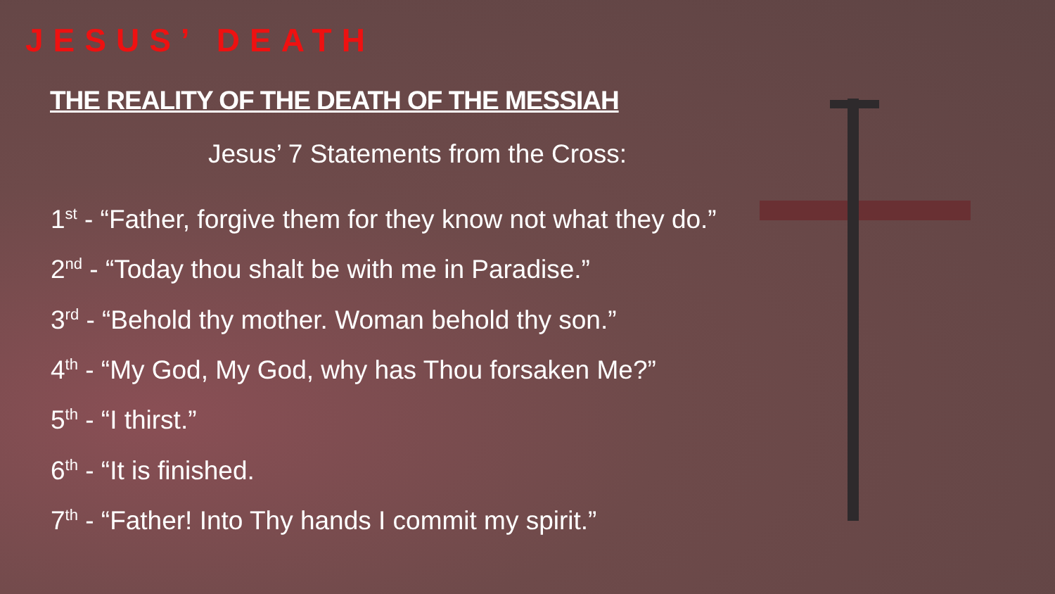JESUS’ DEATH
THE REALITY OF THE DEATH OF THE MESSIAH
Jesus’ 7 Statements from the Cross:
1<sup>st</sup> - “Father, forgive them for they know not what they do.”
2<sup>nd</sup> - “Today thou shalt be with me in Paradise.”
3<sup>rd</sup> - “Behold thy mother. Woman behold thy son.”
4<sup>th</sup> - “My God, My God, why has Thou forsaken Me?”
5<sup>th</sup> - “I thirst.”
6<sup>th</sup> - “It is finished.
7<sup>th</sup> - “Father! Into Thy hands I commit my spirit.”